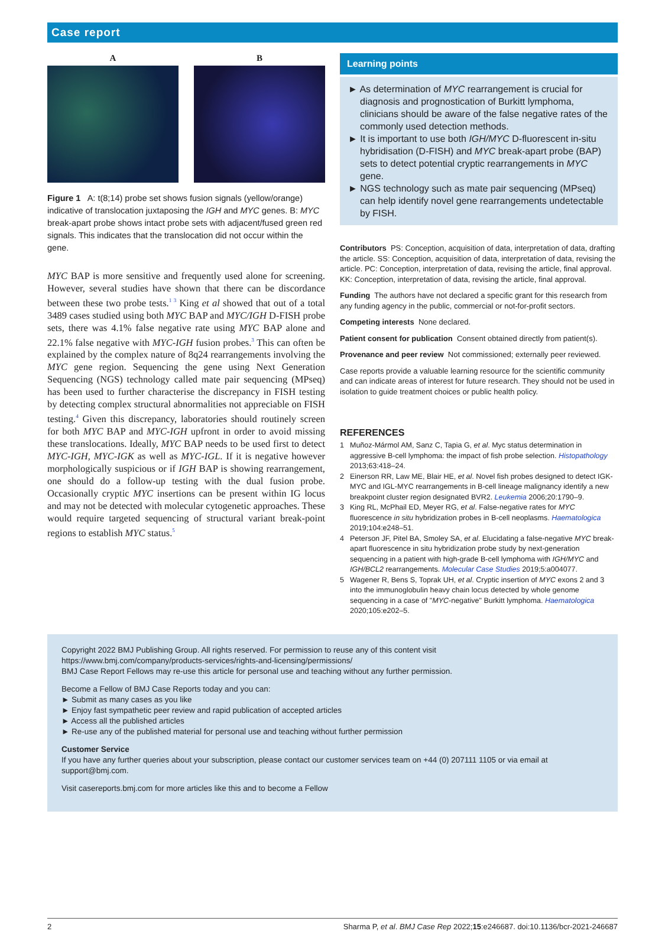Case report
A B
Figure 1 A: t(8;14) probe set shows fusion signals (yellow/orange) indicative of translocation juxtaposing the IGH and MYC genes. B: MYC break-apart probe shows intact probe sets with adjacent/fused green red signals. This indicates that the translocation did not occur within the gene.
MYC BAP is more sensitive and frequently used alone for screening. However, several studies have shown that there can be discordance between these two probe tests.<sup>1 3</sup> King et al showed that out of a total 3489 cases studied using both MYC BAP and MYC/IGH D-FISH probe sets, there was 4.1% false negative rate using MYC BAP alone and 22.1% false negative with MYC-IGH fusion probes.<sup>3</sup> This can often be explained by the complex nature of 8q24 rearrangements involving the MYC gene region. Sequencing the gene using Next Generation Sequencing (NGS) technology called mate pair sequencing (MPseq) has been used to further characterise the discrepancy in FISH testing by detecting complex structural abnormalities not appreciable on FISH testing.<sup>4</sup> Given this discrepancy, laboratories should routinely screen for both MYC BAP and MYC-IGH upfront in order to avoid missing these translocations. Ideally, MYC BAP needs to be used first to detect MYC-IGH, MYC-IGK as well as MYC-IGL. If it is negative however morphologically suspicious or if IGH BAP is showing rearrangement, one should do a follow-up testing with the dual fusion probe. Occasionally cryptic MYC insertions can be present within IG locus and may not be detected with molecular cytogenetic approaches. These would require targeted sequencing of structural variant break-point regions to establish MYC status.<sup>5</sup>
Learning points
► As determination of MYC rearrangement is crucial for diagnosis and prognostication of Burkitt lymphoma, clinicians should be aware of the false negative rates of the commonly used detection methods.
► It is important to use both IGH/MYC D-fluorescent in-situ hybridisation (D-FISH) and MYC break-apart probe (BAP) sets to detect potential cryptic rearrangements in MYC gene.
► NGS technology such as mate pair sequencing (MPseq) can help identify novel gene rearrangements undetectable by FISH.
Contributors PS: Conception, acquisition of data, interpretation of data, drafting the article. SS: Conception, acquisition of data, interpretation of data, revising the article. PC: Conception, interpretation of data, revising the article, final approval. KK: Conception, interpretation of data, revising the article, final approval.
Funding The authors have not declared a specific grant for this research from any funding agency in the public, commercial or not-for-profit sectors.
Competing interests None declared.
Patient consent for publication Consent obtained directly from patient(s).
Provenance and peer review Not commissioned; externally peer reviewed.
Case reports provide a valuable learning resource for the scientific community and can indicate areas of interest for future research. They should not be used in isolation to guide treatment choices or public health policy.
REFERENCES
1 Muñoz-Mármol AM, Sanz C, Tapia G, et al. Myc status determination in aggressive B-cell lymphoma: the impact of fish probe selection. Histopathology 2013;63:418–24.
2 Einerson RR, Law ME, Blair HE, et al. Novel fish probes designed to detect IGK-MYC and IGL-MYC rearrangements in B-cell lineage malignancy identify a new breakpoint cluster region designated BVR2. Leukemia 2006;20:1790–9.
3 King RL, McPhail ED, Meyer RG, et al. False-negative rates for MYC fluorescence in situ hybridization probes in B-cell neoplasms. Haematologica 2019;104:e248–51.
4 Peterson JF, Pitel BA, Smoley SA, et al. Elucidating a false-negative MYC break-apart fluorescence in situ hybridization probe study by next-generation sequencing in a patient with high-grade B-cell lymphoma with IGH/MYC and IGH/BCL2 rearrangements. Molecular Case Studies 2019;5:a004077.
5 Wagener R, Bens S, Toprak UH, et al. Cryptic insertion of MYC exons 2 and 3 into the immunoglobulin heavy chain locus detected by whole genome sequencing in a case of "MYC-negative" Burkitt lymphoma. Haematologica 2020;105:e202–5.
Copyright 2022 BMJ Publishing Group. All rights reserved. For permission to reuse any of this content visit
https://www.bmj.com/company/products-services/rights-and-licensing/permissions/
BMJ Case Report Fellows may re-use this article for personal use and teaching without any further permission.
Become a Fellow of BMJ Case Reports today and you can:
► Submit as many cases as you like
► Enjoy fast sympathetic peer review and rapid publication of accepted articles
► Access all the published articles
► Re-use any of the published material for personal use and teaching without further permission
Customer Service
If you have any further queries about your subscription, please contact our customer services team on +44 (0) 207111 1105 or via email at support@bmj.com.
Visit casereports.bmj.com for more articles like this and to become a Fellow
2 Sharma P, et al. BMJ Case Rep 2022;15:e246687. doi:10.1136/bcr-2021-246687